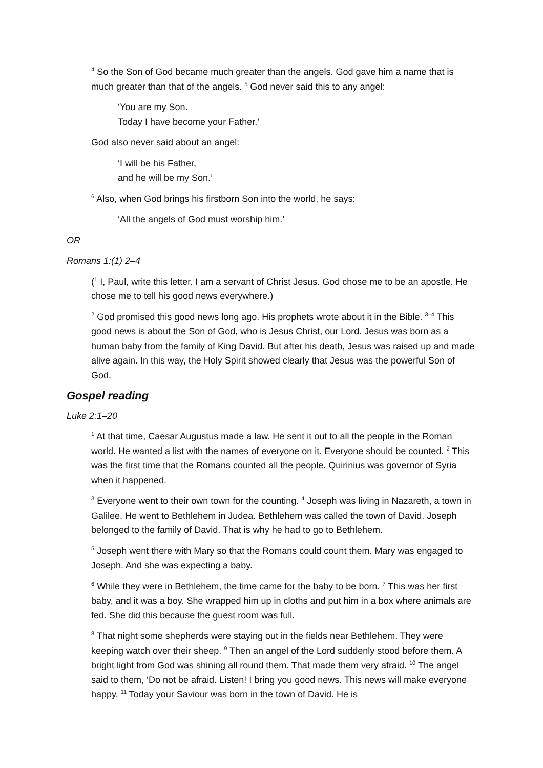<sup>4</sup> So the Son of God became much greater than the angels. God gave him a name that is much greater than that of the angels. <sup>5</sup> God never said this to any angel:
‘You are my Son.
Today I have become your Father.’
God also never said about an angel:
‘I will be his Father,
and he will be my Son.’
<sup>6</sup> Also, when God brings his firstborn Son into the world, he says:
‘All the angels of God must worship him.’
OR
Romans 1:(1) 2–4
(<sup>1</sup> I, Paul, write this letter. I am a servant of Christ Jesus. God chose me to be an apostle. He chose me to tell his good news everywhere.)
<sup>2</sup> God promised this good news long ago. His prophets wrote about it in the Bible. <sup>3–4</sup> This good news is about the Son of God, who is Jesus Christ, our Lord. Jesus was born as a human baby from the family of King David. But after his death, Jesus was raised up and made alive again. In this way, the Holy Spirit showed clearly that Jesus was the powerful Son of God.
Gospel reading
Luke 2:1–20
<sup>1</sup> At that time, Caesar Augustus made a law. He sent it out to all the people in the Roman world. He wanted a list with the names of everyone on it. Everyone should be counted. <sup>2</sup> This was the first time that the Romans counted all the people. Quirinius was governor of Syria when it happened.
<sup>3</sup> Everyone went to their own town for the counting. <sup>4</sup> Joseph was living in Nazareth, a town in Galilee. He went to Bethlehem in Judea. Bethlehem was called the town of David. Joseph belonged to the family of David. That is why he had to go to Bethlehem.
<sup>5</sup> Joseph went there with Mary so that the Romans could count them. Mary was engaged to Joseph. And she was expecting a baby.
<sup>6</sup> While they were in Bethlehem, the time came for the baby to be born. <sup>7</sup> This was her first baby, and it was a boy. She wrapped him up in cloths and put him in a box where animals are fed. She did this because the guest room was full.
<sup>8</sup> That night some shepherds were staying out in the fields near Bethlehem. They were keeping watch over their sheep. <sup>9</sup> Then an angel of the Lord suddenly stood before them. A bright light from God was shining all round them. That made them very afraid. <sup>10</sup> The angel said to them, ‘Do not be afraid. Listen! I bring you good news. This news will make everyone happy. <sup>11</sup> Today your Saviour was born in the town of David. He is